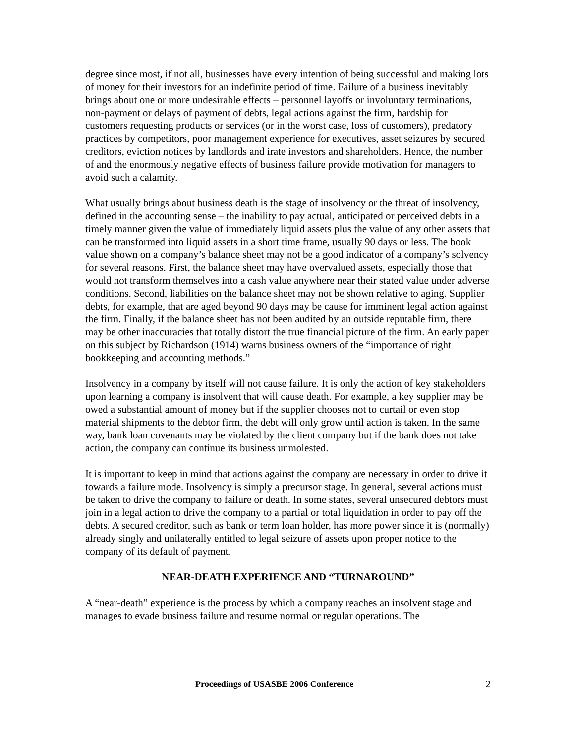degree since most, if not all, businesses have every intention of being successful and making lots of money for their investors for an indefinite period of time. Failure of a business inevitably brings about one or more undesirable effects – personnel layoffs or involuntary terminations, non-payment or delays of payment of debts, legal actions against the firm, hardship for customers requesting products or services (or in the worst case, loss of customers), predatory practices by competitors, poor management experience for executives, asset seizures by secured creditors, eviction notices by landlords and irate investors and shareholders. Hence, the number of and the enormously negative effects of business failure provide motivation for managers to avoid such a calamity.
What usually brings about business death is the stage of insolvency or the threat of insolvency, defined in the accounting sense – the inability to pay actual, anticipated or perceived debts in a timely manner given the value of immediately liquid assets plus the value of any other assets that can be transformed into liquid assets in a short time frame, usually 90 days or less. The book value shown on a company’s balance sheet may not be a good indicator of a company’s solvency for several reasons. First, the balance sheet may have overvalued assets, especially those that would not transform themselves into a cash value anywhere near their stated value under adverse conditions. Second, liabilities on the balance sheet may not be shown relative to aging. Supplier debts, for example, that are aged beyond 90 days may be cause for imminent legal action against the firm. Finally, if the balance sheet has not been audited by an outside reputable firm, there may be other inaccuracies that totally distort the true financial picture of the firm. An early paper on this subject by Richardson (1914) warns business owners of the “importance of right bookkeeping and accounting methods.”
Insolvency in a company by itself will not cause failure. It is only the action of key stakeholders upon learning a company is insolvent that will cause death. For example, a key supplier may be owed a substantial amount of money but if the supplier chooses not to curtail or even stop material shipments to the debtor firm, the debt will only grow until action is taken. In the same way, bank loan covenants may be violated by the client company but if the bank does not take action, the company can continue its business unmolested.
It is important to keep in mind that actions against the company are necessary in order to drive it towards a failure mode. Insolvency is simply a precursor stage. In general, several actions must be taken to drive the company to failure or death. In some states, several unsecured debtors must join in a legal action to drive the company to a partial or total liquidation in order to pay off the debts. A secured creditor, such as bank or term loan holder, has more power since it is (normally) already singly and unilaterally entitled to legal seizure of assets upon proper notice to the company of its default of payment.
NEAR-DEATH EXPERIENCE AND “TURNAROUND”
A “near-death” experience is the process by which a company reaches an insolvent stage and manages to evade business failure and resume normal or regular operations. The
Proceedings of USASBE 2006 Conference 2